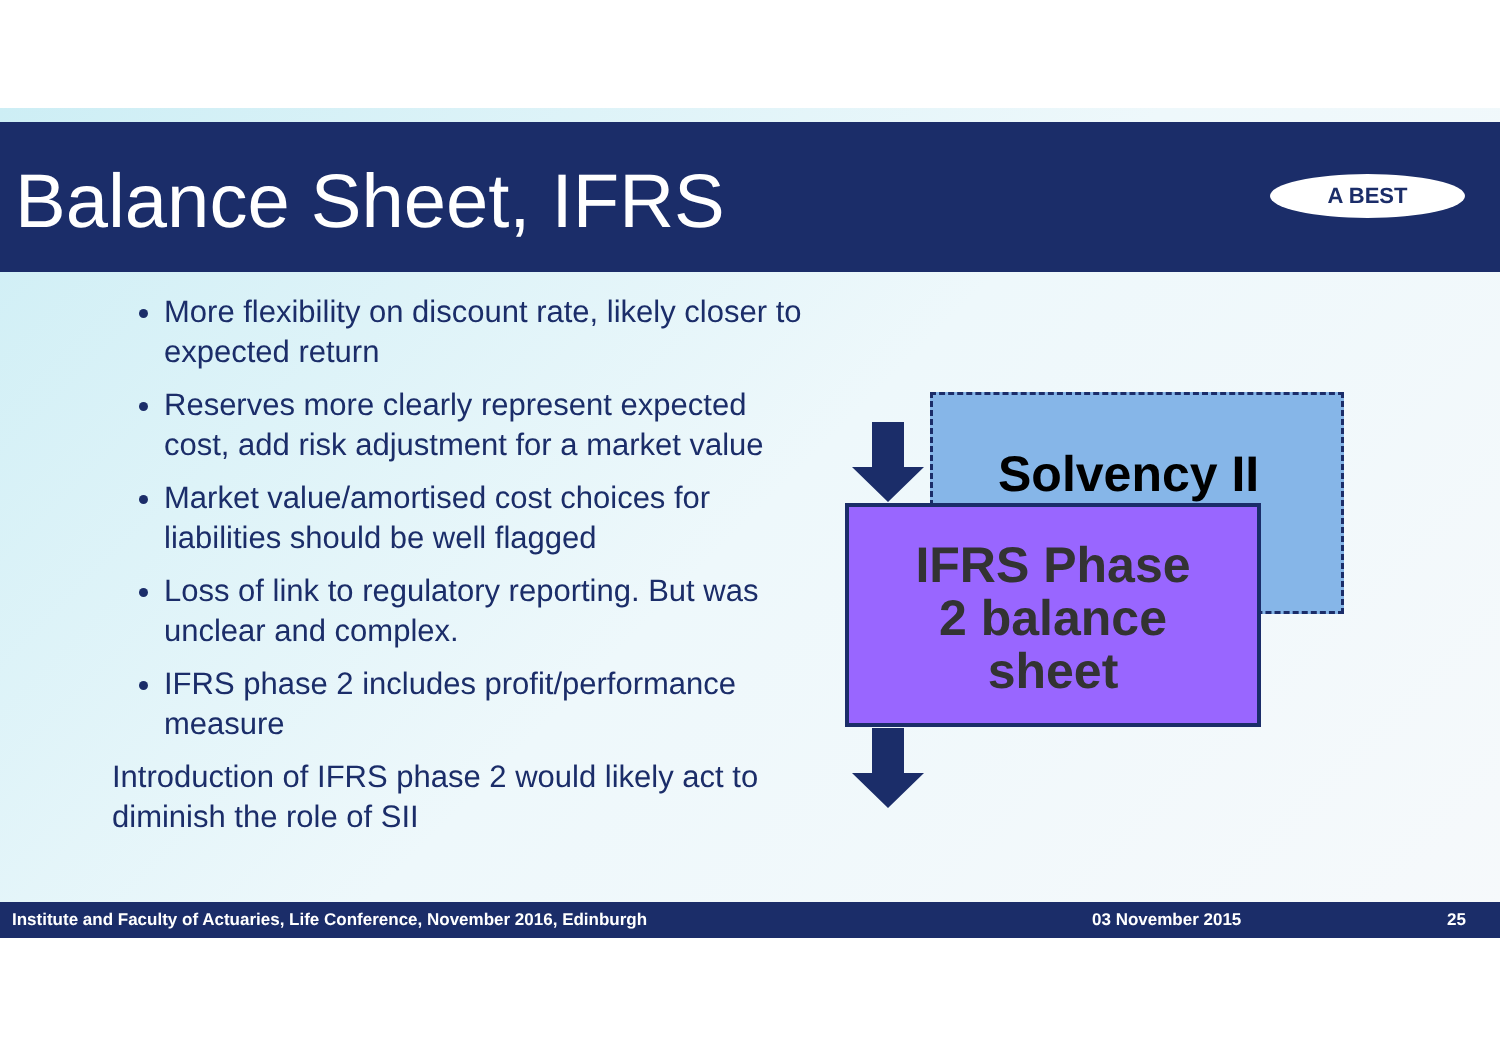Balance Sheet, IFRS
A BEST
More flexibility on discount rate, likely closer to expected return
Reserves more clearly represent expected cost, add risk adjustment for a market value
Market value/amortised cost choices for liabilities should be well flagged
Loss of link to regulatory reporting. But was unclear and complex.
IFRS phase 2 includes profit/performance measure
Introduction of IFRS phase 2 would likely act to diminish the role of SII
Solvency II
IFRS Phase
2 balance
sheet
Institute and Faculty of Actuaries, Life Conference, November 2016, Edinburgh 03 November 2015 25